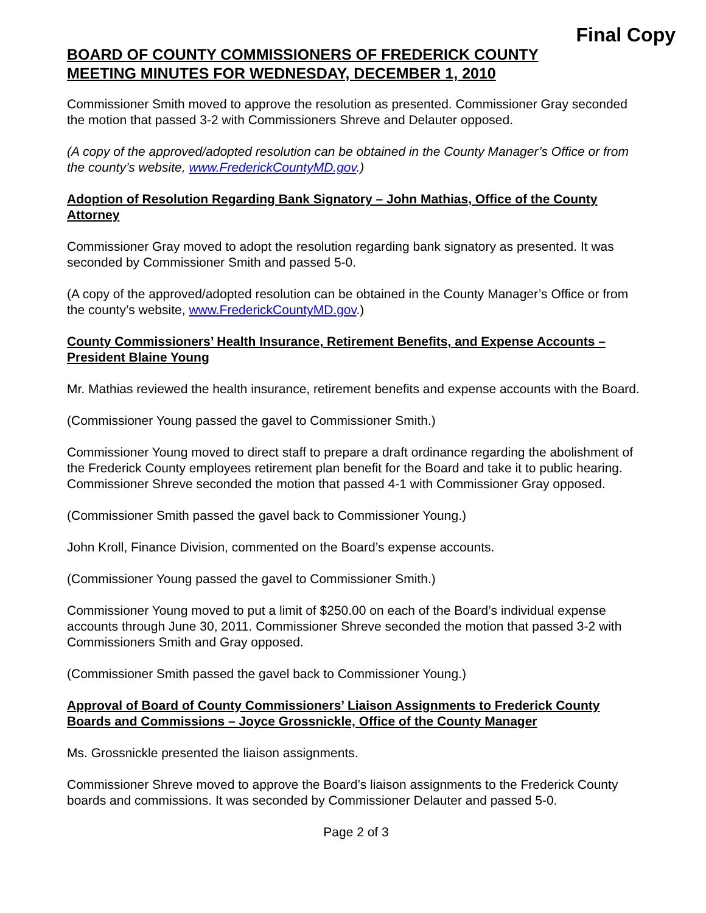Final Copy
BOARD OF COUNTY COMMISSIONERS OF FREDERICK COUNTY
MEETING MINUTES FOR WEDNESDAY, DECEMBER 1, 2010
Commissioner Smith moved to approve the resolution as presented. Commissioner Gray seconded the motion that passed 3-2 with Commissioners Shreve and Delauter opposed.
(A copy of the approved/adopted resolution can be obtained in the County Manager’s Office or from the county’s website, www.FrederickCountyMD.gov.)
Adoption of Resolution Regarding Bank Signatory – John Mathias, Office of the County Attorney
Commissioner Gray moved to adopt the resolution regarding bank signatory as presented. It was seconded by Commissioner Smith and passed 5-0.
(A copy of the approved/adopted resolution can be obtained in the County Manager’s Office or from the county’s website, www.FrederickCountyMD.gov.)
County Commissioners’ Health Insurance, Retirement Benefits, and Expense Accounts – President Blaine Young
Mr. Mathias reviewed the health insurance, retirement benefits and expense accounts with the Board.
(Commissioner Young passed the gavel to Commissioner Smith.)
Commissioner Young moved to direct staff to prepare a draft ordinance regarding the abolishment of the Frederick County employees retirement plan benefit for the Board and take it to public hearing. Commissioner Shreve seconded the motion that passed 4-1 with Commissioner Gray opposed.
(Commissioner Smith passed the gavel back to Commissioner Young.)
John Kroll, Finance Division, commented on the Board’s expense accounts.
(Commissioner Young passed the gavel to Commissioner Smith.)
Commissioner Young moved to put a limit of $250.00 on each of the Board’s individual expense accounts through June 30, 2011. Commissioner Shreve seconded the motion that passed 3-2 with Commissioners Smith and Gray opposed.
(Commissioner Smith passed the gavel back to Commissioner Young.)
Approval of Board of County Commissioners’ Liaison Assignments to Frederick County Boards and Commissions – Joyce Grossnickle, Office of the County Manager
Ms. Grossnickle presented the liaison assignments.
Commissioner Shreve moved to approve the Board’s liaison assignments to the Frederick County boards and commissions. It was seconded by Commissioner Delauter and passed 5-0.
Page 2 of 3